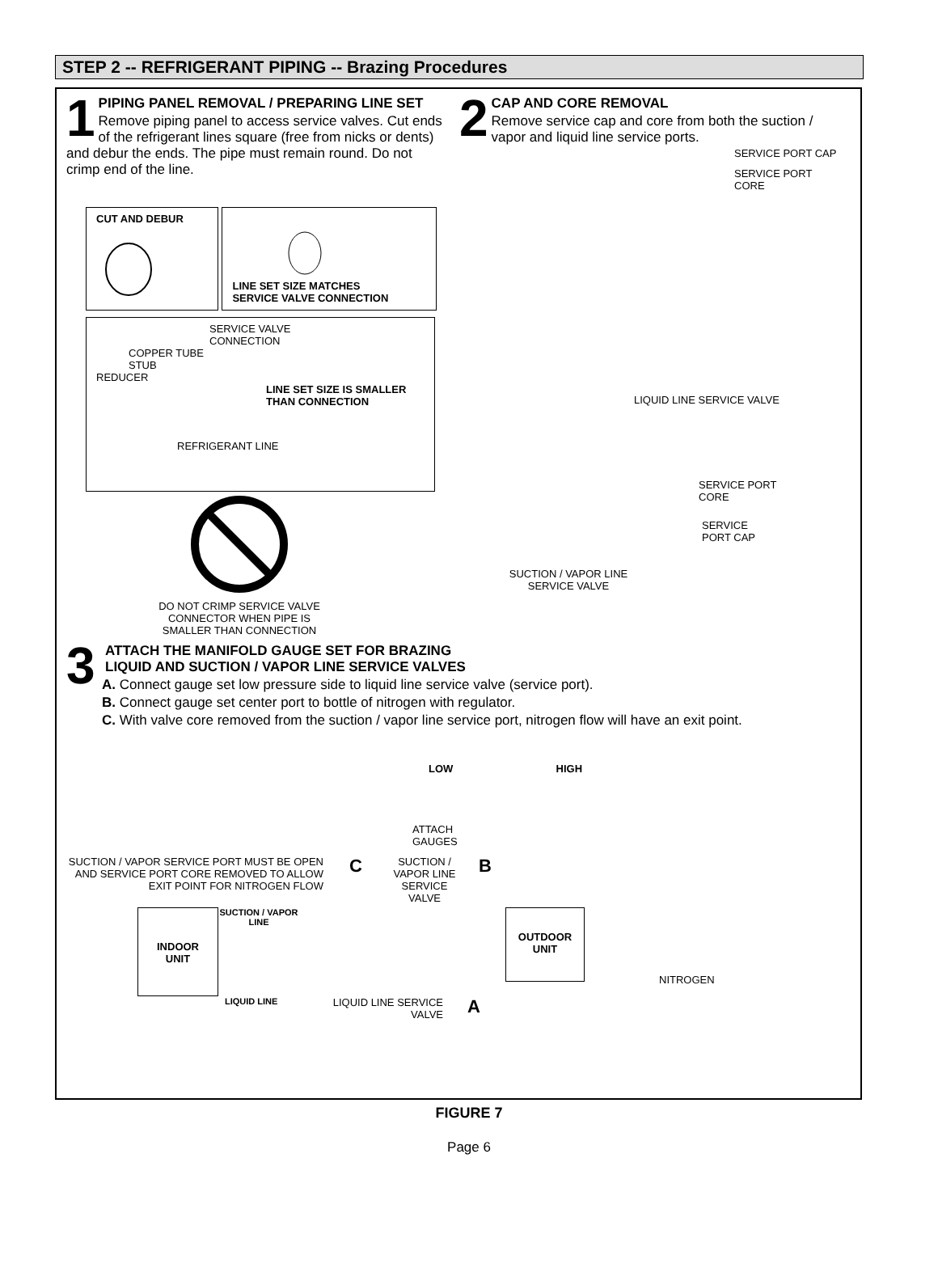STEP 2 -- REFRIGERANT PIPING -- Brazing Procedures
1
PIPING PANEL REMOVAL / PREPARING LINE SET
Remove piping panel to access service valves. Cut ends of the refrigerant lines square (free from nicks or dents) and debur the ends. The pipe must remain round. Do not crimp end of the line.
CUT AND DEBUR
LINE SET SIZE MATCHES
SERVICE VALVE CONNECTION
SERVICE VALVE
CONNECTION
COPPER TUBE
STUB
REDUCER
LINE SET SIZE IS SMALLER
THAN CONNECTION
REFRIGERANT LINE
DO NOT CRIMP SERVICE VALVE
CONNECTOR WHEN PIPE IS
SMALLER THAN CONNECTION
2
CAP AND CORE REMOVAL
Remove service cap and core from both the suction / vapor and liquid line service ports.
SERVICE PORT CAP
SERVICE PORT
CORE
LIQUID LINE SERVICE VALVE
SERVICE PORT
CORE
SERVICE
PORT CAP
SUCTION / VAPOR LINE
SERVICE VALVE
3
ATTACH THE MANIFOLD GAUGE SET FOR BRAZING
LIQUID AND SUCTION / VAPOR LINE SERVICE VALVES
A. Connect gauge set low pressure side to liquid line service valve (service port).
B. Connect gauge set center port to bottle of nitrogen with regulator.
C. With valve core removed from the suction / vapor line service port, nitrogen flow will have an exit point.
LOW HIGH
ATTACH
GAUGES
SUCTION / VAPOR SERVICE PORT MUST BE OPEN AND SERVICE PORT CORE REMOVED TO ALLOW EXIT POINT FOR NITROGEN FLOW
C
SUCTION / VAPOR LINE SERVICE VALVE
B
INDOOR
UNIT
SUCTION / VAPOR
LINE
OUTDOOR
UNIT
NITROGEN
LIQUID LINE
LIQUID LINE SERVICE
VALVE
A
FIGURE 7
Page 6